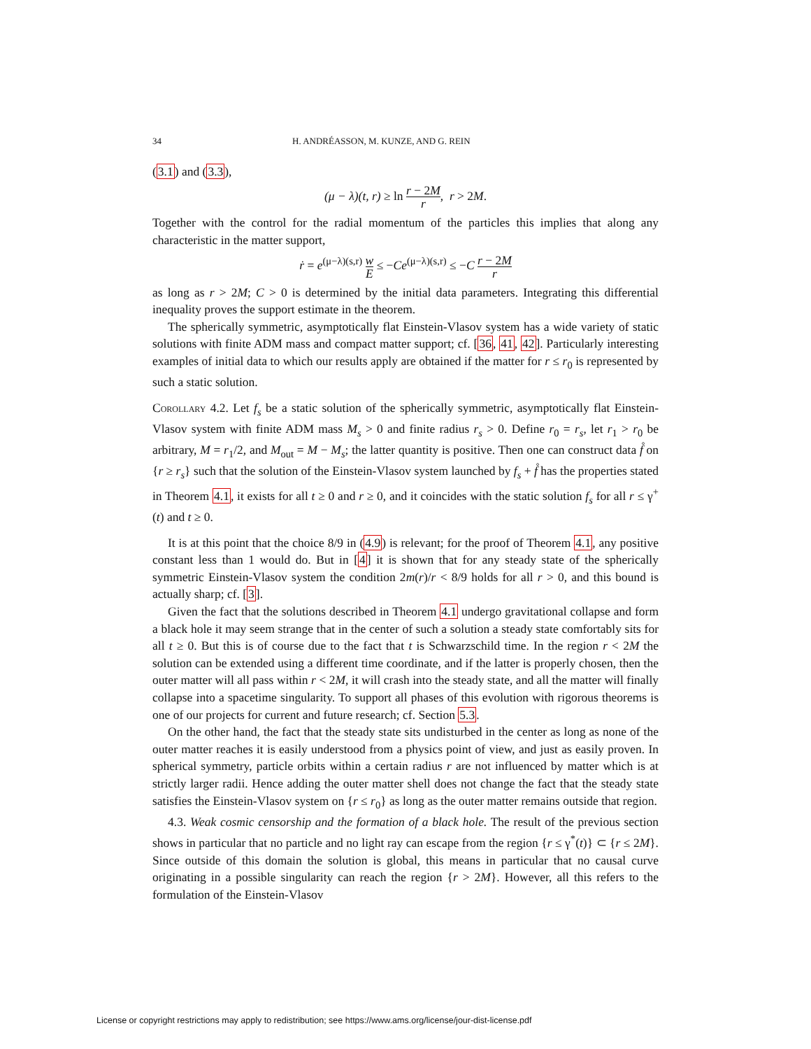34 H. ANDRÉASSON, M. KUNZE, AND G. REIN
(3.1) and (3.3),
(μ − λ)(t, r) ≥ ln r − 2M r, r > 2M.
Together with the control for the radial momentum of the particles this implies that along any characteristic in the matter support,
ṙ = e<sup>(μ−λ)(s,r)</sup> w E ≤ −Ce<sup>(μ−λ)(s,r)</sup> ≤ −C r − 2M r
as long as r > 2M; C > 0 is determined by the initial data parameters. Integrating this differential inequality proves the support estimate in the theorem.
The spherically symmetric, asymptotically flat Einstein-Vlasov system has a wide variety of static solutions with finite ADM mass and compact matter support; cf. [36, 41, 42]. Particularly interesting examples of initial data to which our results apply are obtained if the matter for r ≤ r<sub>0</sub> is represented by such a static solution.
Corollary 4.2. Let f<sub>s</sub> be a static solution of the spherically symmetric, asymptotically flat Einstein-Vlasov system with finite ADM mass M<sub>s</sub> > 0 and finite radius r<sub>s</sub> > 0. Define r<sub>0</sub> = r<sub>s</sub>, let r<sub>1</sub> > r<sub>0</sub> be arbitrary, M = r<sub>1</sub>/2, and M<sub>out</sub> = M − M<sub>s</sub>; the latter quantity is positive. Then one can construct data f̊ on {r ≥ r<sub>s</sub>} such that the solution of the Einstein-Vlasov system launched by f<sub>s</sub> + f̊ has the properties stated in Theorem 4.1, it exists for all t ≥ 0 and r ≥ 0, and it coincides with the static solution f<sub>s</sub> for all r ≤ γ<sup>+</sup>(t) and t ≥ 0.
It is at this point that the choice 8/9 in (4.9) is relevant; for the proof of Theorem 4.1, any positive constant less than 1 would do. But in [4] it is shown that for any steady state of the spherically symmetric Einstein-Vlasov system the condition 2m(r)/r < 8/9 holds for all r > 0, and this bound is actually sharp; cf. [3].
Given the fact that the solutions described in Theorem 4.1 undergo gravitational collapse and form a black hole it may seem strange that in the center of such a solution a steady state comfortably sits for all t ≥ 0. But this is of course due to the fact that t is Schwarzschild time. In the region r < 2M the solution can be extended using a different time coordinate, and if the latter is properly chosen, then the outer matter will all pass within r < 2M, it will crash into the steady state, and all the matter will finally collapse into a spacetime singularity. To support all phases of this evolution with rigorous theorems is one of our projects for current and future research; cf. Section 5.3.
On the other hand, the fact that the steady state sits undisturbed in the center as long as none of the outer matter reaches it is easily understood from a physics point of view, and just as easily proven. In spherical symmetry, particle orbits within a certain radius r are not influenced by matter which is at strictly larger radii. Hence adding the outer matter shell does not change the fact that the steady state satisfies the Einstein-Vlasov system on {r ≤ r<sub>0</sub>} as long as the outer matter remains outside that region.
4.3. Weak cosmic censorship and the formation of a black hole. The result of the previous section shows in particular that no particle and no light ray can escape from the region {r ≤ γ<sup>*</sup>(t)} ⊂ {r ≤ 2M}. Since outside of this domain the solution is global, this means in particular that no causal curve originating in a possible singularity can reach the region {r > 2M}. However, all this refers to the formulation of the Einstein-Vlasov
License or copyright restrictions may apply to redistribution; see https://www.ams.org/license/jour-dist-license.pdf